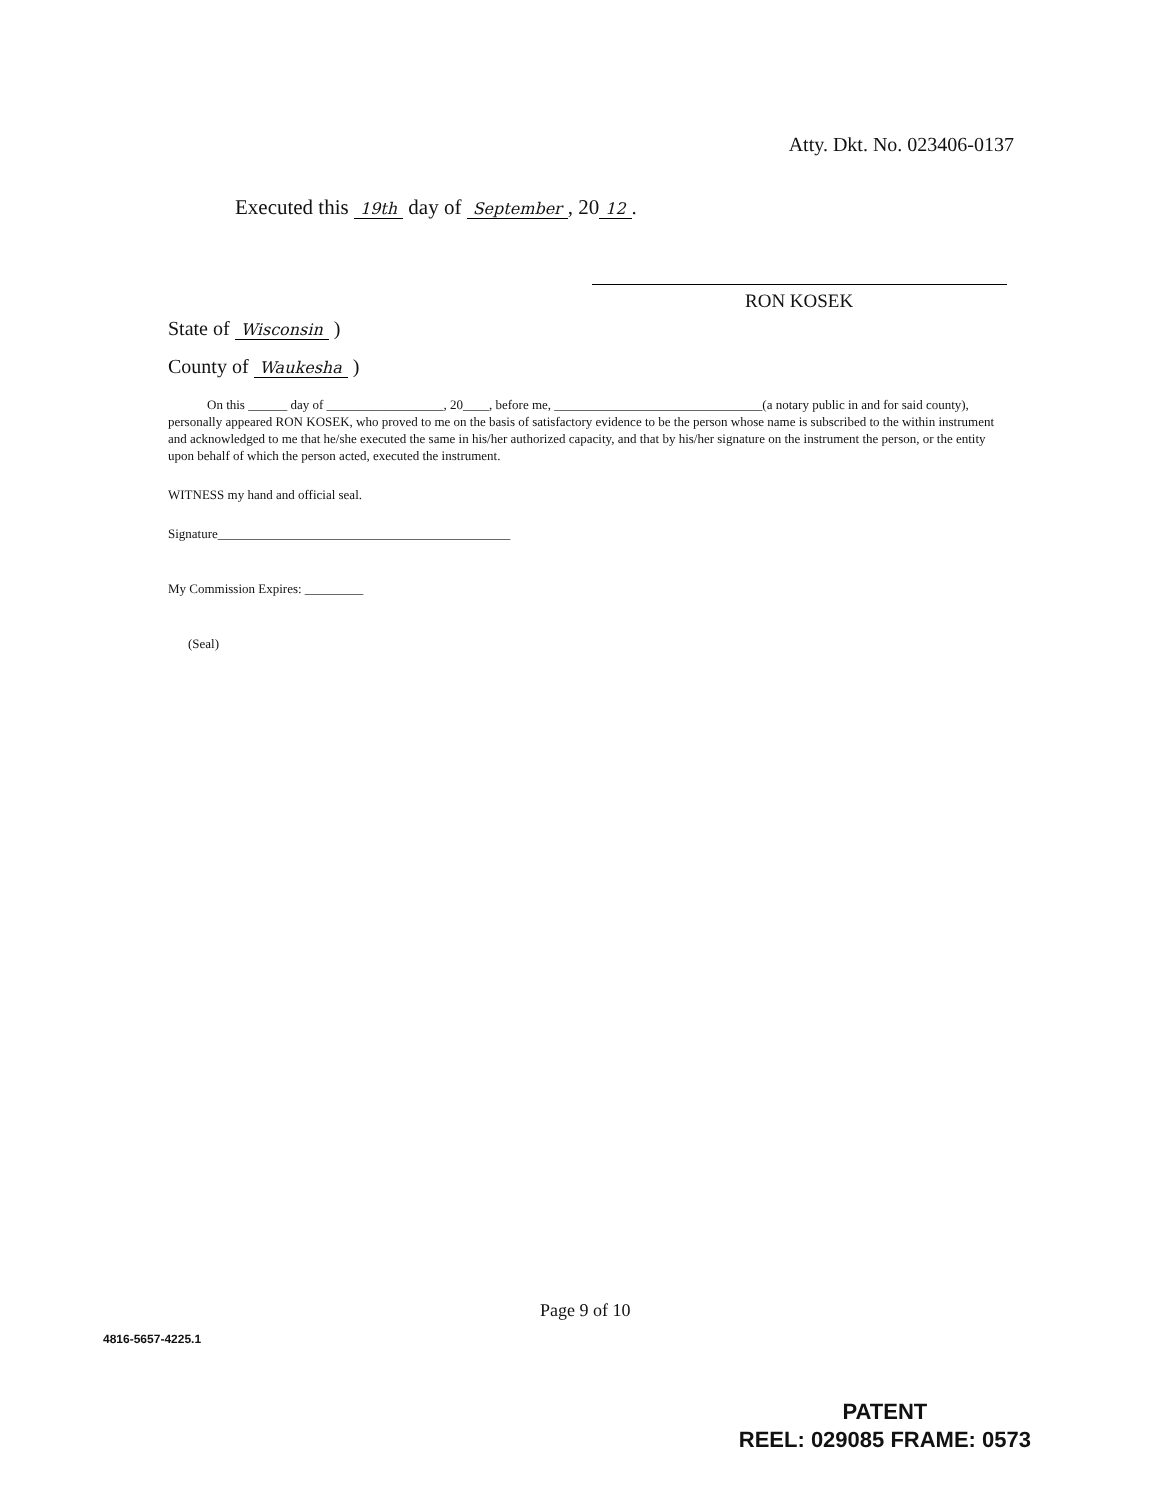Atty. Dkt. No. 023406-0137
Executed this 19th day of September, 20 12.
RON KOSEK
State of Wisconsin )
County of Waukesha )
On this ______ day of __________________, 20____, before me, ________________________________(a notary public in and for said county), personally appeared RON KOSEK, who proved to me on the basis of satisfactory evidence to be the person whose name is subscribed to the within instrument and acknowledged to me that he/she executed the same in his/her authorized capacity, and that by his/her signature on the instrument the person, or the entity upon behalf of which the person acted, executed the instrument.
WITNESS my hand and official seal.
Signature_____________________________________________
My Commission Expires: _________
(Seal)
Page 9 of 10
4816-5657-4225.1
PATENT
REEL: 029085 FRAME: 0573